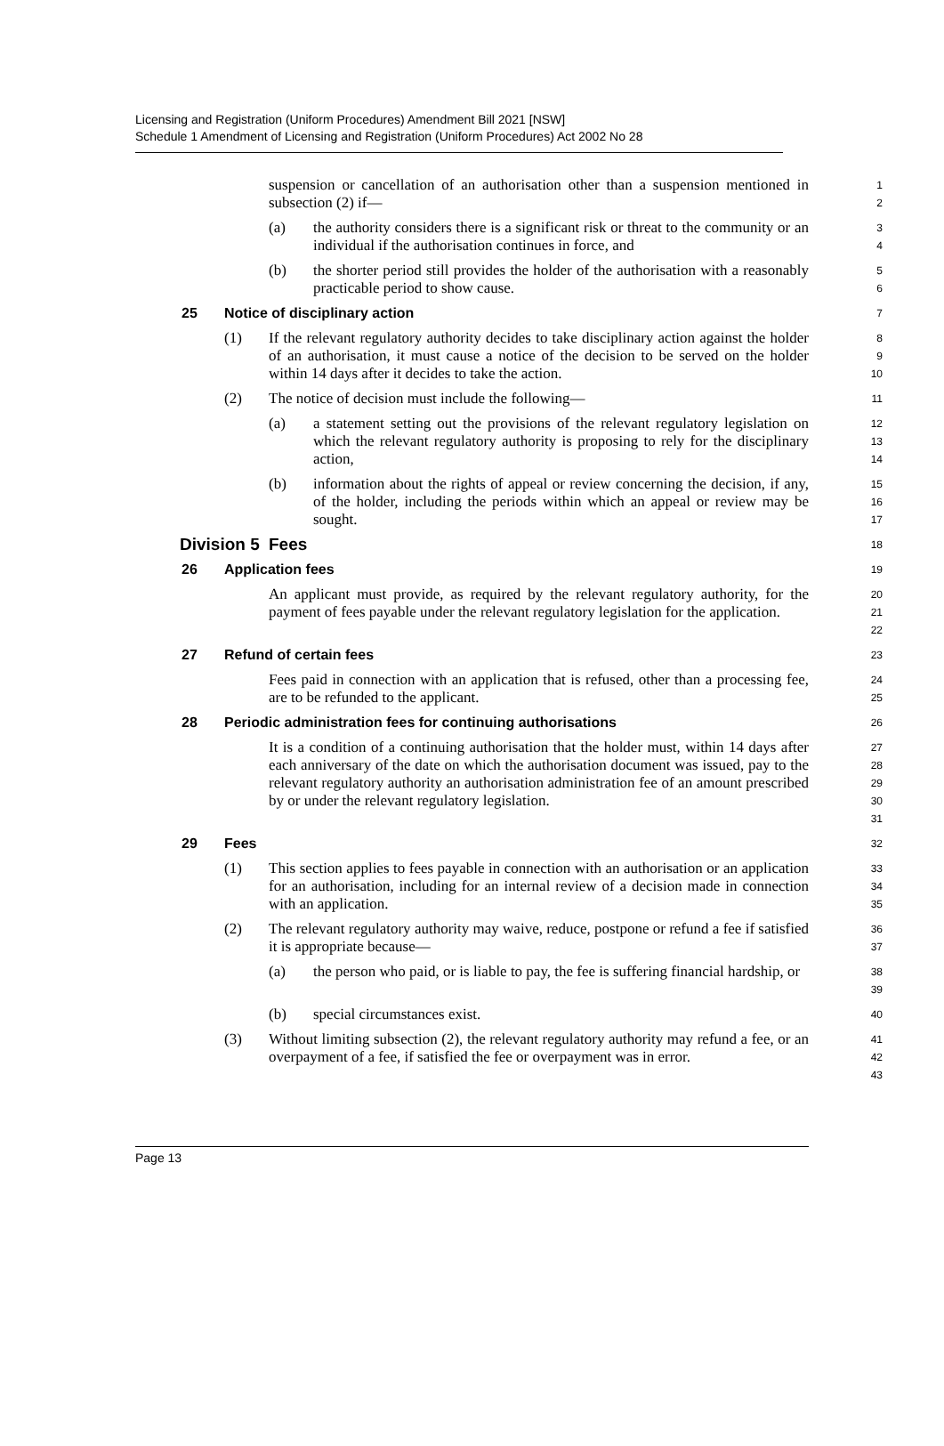Licensing and Registration (Uniform Procedures) Amendment Bill 2021 [NSW]
Schedule 1 Amendment of Licensing and Registration (Uniform Procedures) Act 2002 No 28
suspension or cancellation of an authorisation other than a suspension mentioned in subsection (2) if—
1
2
(a) the authority considers there is a significant risk or threat to the community or an individual if the authorisation continues in force, and
3
4
(b) the shorter period still provides the holder of the authorisation with a reasonably practicable period to show cause.
5
6
25 Notice of disciplinary action
7
(1) If the relevant regulatory authority decides to take disciplinary action against the holder of an authorisation, it must cause a notice of the decision to be served on the holder within 14 days after it decides to take the action.
8
9
10
(2) The notice of decision must include the following—
11
(a) a statement setting out the provisions of the relevant regulatory legislation on which the relevant regulatory authority is proposing to rely for the disciplinary action,
12
13
14
(b) information about the rights of appeal or review concerning the decision, if any, of the holder, including the periods within which an appeal or review may be sought.
15
16
17
Division 5 Fees
18
26 Application fees
19
An applicant must provide, as required by the relevant regulatory authority, for the payment of fees payable under the relevant regulatory legislation for the application.
20
21
22
27 Refund of certain fees
23
Fees paid in connection with an application that is refused, other than a processing fee, are to be refunded to the applicant.
24
25
28 Periodic administration fees for continuing authorisations
26
It is a condition of a continuing authorisation that the holder must, within 14 days after each anniversary of the date on which the authorisation document was issued, pay to the relevant regulatory authority an authorisation administration fee of an amount prescribed by or under the relevant regulatory legislation.
27
28
29
30
31
29 Fees
32
(1) This section applies to fees payable in connection with an authorisation or an application for an authorisation, including for an internal review of a decision made in connection with an application.
33
34
35
(2) The relevant regulatory authority may waive, reduce, postpone or refund a fee if satisfied it is appropriate because—
36
37
(a) the person who paid, or is liable to pay, the fee is suffering financial hardship, or
38
39
(b) special circumstances exist.
40
(3) Without limiting subsection (2), the relevant regulatory authority may refund a fee, or an overpayment of a fee, if satisfied the fee or overpayment was in error.
41
42
43
Page 13